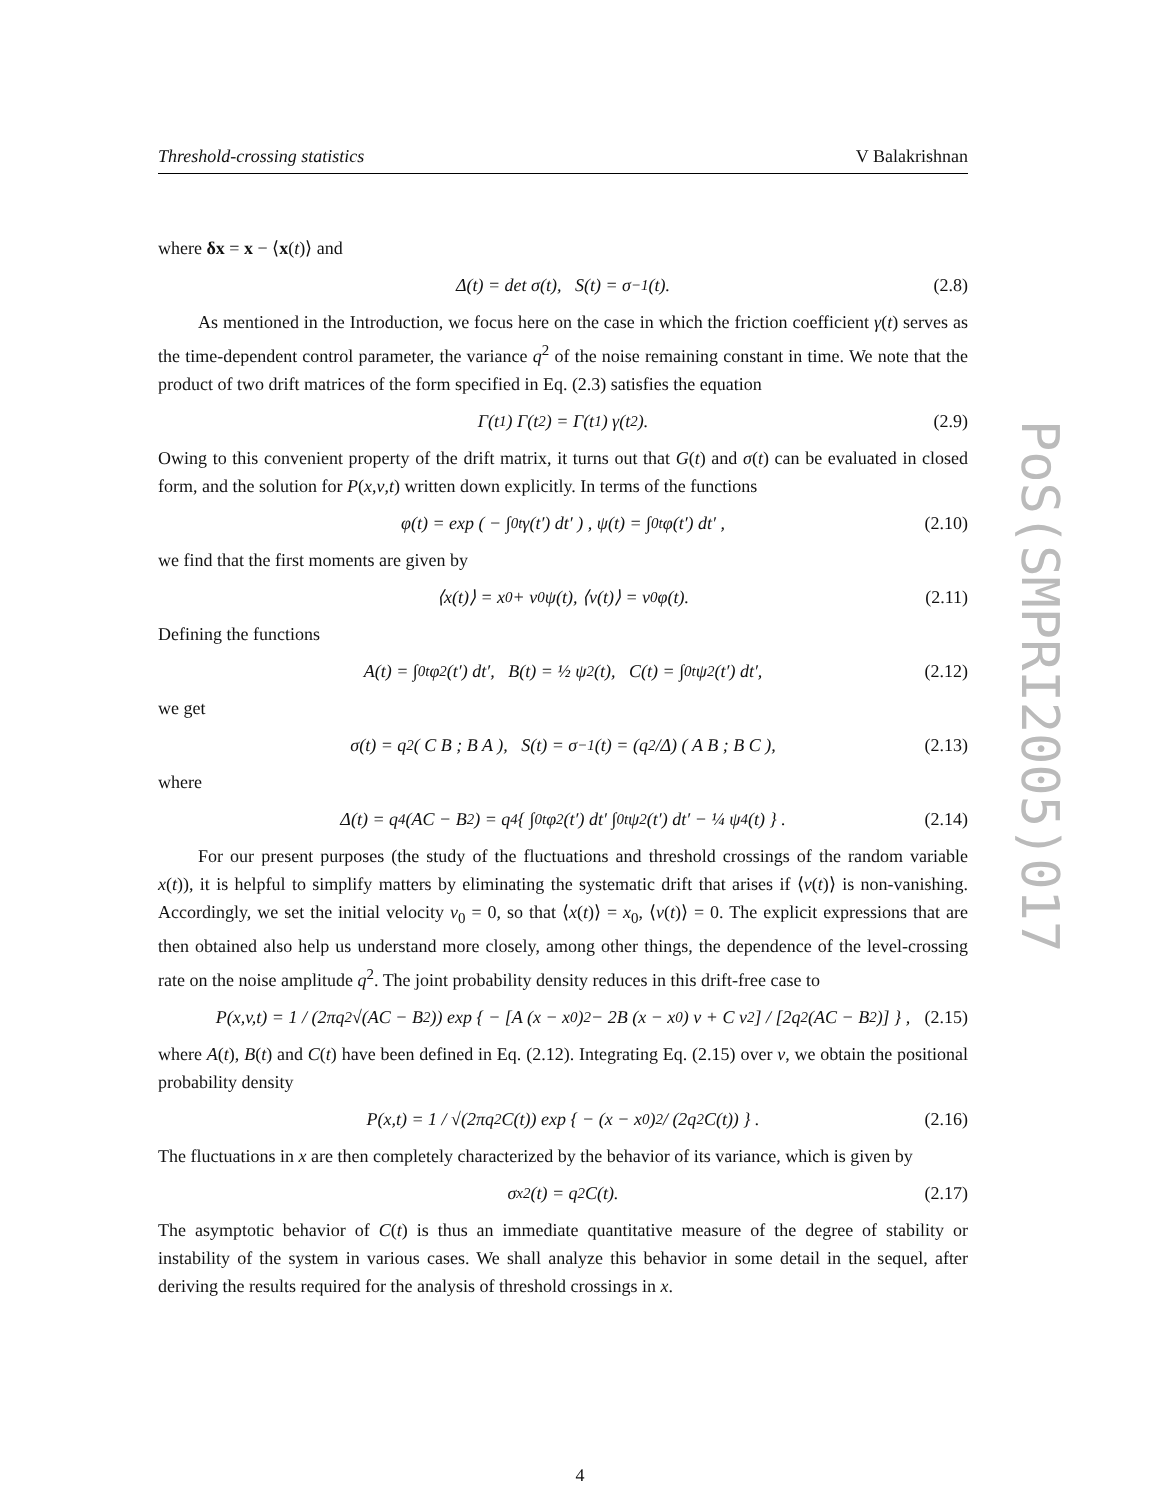Threshold-crossing statistics V Balakrishnan
where δx = x − ⟨x(t)⟩ and
Δ(t) = det σ(t), S(t) = σ<sup>−1</sup>(t). (2.8)
As mentioned in the Introduction, we focus here on the case in which the friction coefficient γ(t) serves as the time-dependent control parameter, the variance q<sup>2</sup> of the noise remaining constant in time. We note that the product of two drift matrices of the form specified in Eq. (2.3) satisfies the equation
Γ(t<sub>1</sub>) Γ(t<sub>2</sub>) = Γ(t<sub>1</sub>) γ(t<sub>2</sub>). (2.9)
Owing to this convenient property of the drift matrix, it turns out that G(t) and σ(t) can be evaluated in closed form, and the solution for P(x,v,t) written down explicitly. In terms of the functions
φ(t) = exp ( − ∫<sub>0</sub><sup>t</sup> γ(t′) dt′ ) , ψ(t) = ∫<sub>0</sub><sup>t</sup> φ(t′) dt′ , (2.10)
we find that the first moments are given by
⟨x(t)⟩ = x<sub>0</sub> + v<sub>0</sub> ψ(t), ⟨v(t)⟩ = v<sub>0</sub> φ(t). (2.11)
Defining the functions
A(t) = ∫<sub>0</sub><sup>t</sup> φ<sup>2</sup>(t′) dt′, B(t) = ½ ψ<sup>2</sup>(t), C(t) = ∫<sub>0</sub><sup>t</sup> ψ<sup>2</sup>(t′) dt′, (2.12)
we get
σ(t) = q<sup>2</sup> ( C B ; B A ), S(t) = σ<sup>−1</sup>(t) = (q<sup>2</sup>/Δ) ( A B ; B C ), (2.13)
where
Δ(t) = q<sup>4</sup> (AC − B<sup>2</sup>) = q<sup>4</sup> { ∫<sub>0</sub><sup>t</sup> φ<sup>2</sup>(t′) dt′ ∫<sub>0</sub><sup>t</sup> ψ<sup>2</sup>(t′) dt′ − ¼ ψ<sup>4</sup>(t) } . (2.14)
For our present purposes (the study of the fluctuations and threshold crossings of the random variable x(t)), it is helpful to simplify matters by eliminating the systematic drift that arises if ⟨v(t)⟩ is non-vanishing. Accordingly, we set the initial velocity v<sub>0</sub> = 0, so that ⟨x(t)⟩ = x<sub>0</sub>, ⟨v(t)⟩ = 0. The explicit expressions that are then obtained also help us understand more closely, among other things, the dependence of the level-crossing rate on the noise amplitude q<sup>2</sup>. The joint probability density reduces in this drift-free case to
P(x,v,t) = 1 / (2πq<sup>2</sup> √(AC − B<sup>2</sup>)) exp { − [A (x − x<sub>0</sub>)<sup>2</sup> − 2B (x − x<sub>0</sub>) v + C v<sup>2</sup>] / [2q<sup>2</sup> (AC − B<sup>2</sup>)] } , (2.15)
where A(t), B(t) and C(t) have been defined in Eq. (2.12). Integrating Eq. (2.15) over v, we obtain the positional probability density
P(x,t) = 1 / √(2πq<sup>2</sup> C(t)) exp { − (x − x<sub>0</sub>)<sup>2</sup> / (2q<sup>2</sup> C(t)) } . (2.16)
The fluctuations in x are then completely characterized by the behavior of its variance, which is given by
σ<sub>x</sub><sup>2</sup>(t) = q<sup>2</sup> C(t). (2.17)
The asymptotic behavior of C(t) is thus an immediate quantitative measure of the degree of stability or instability of the system in various cases. We shall analyze this behavior in some detail in the sequel, after deriving the results required for the analysis of threshold crossings in x.
PoS(SMPRI2005)017
4